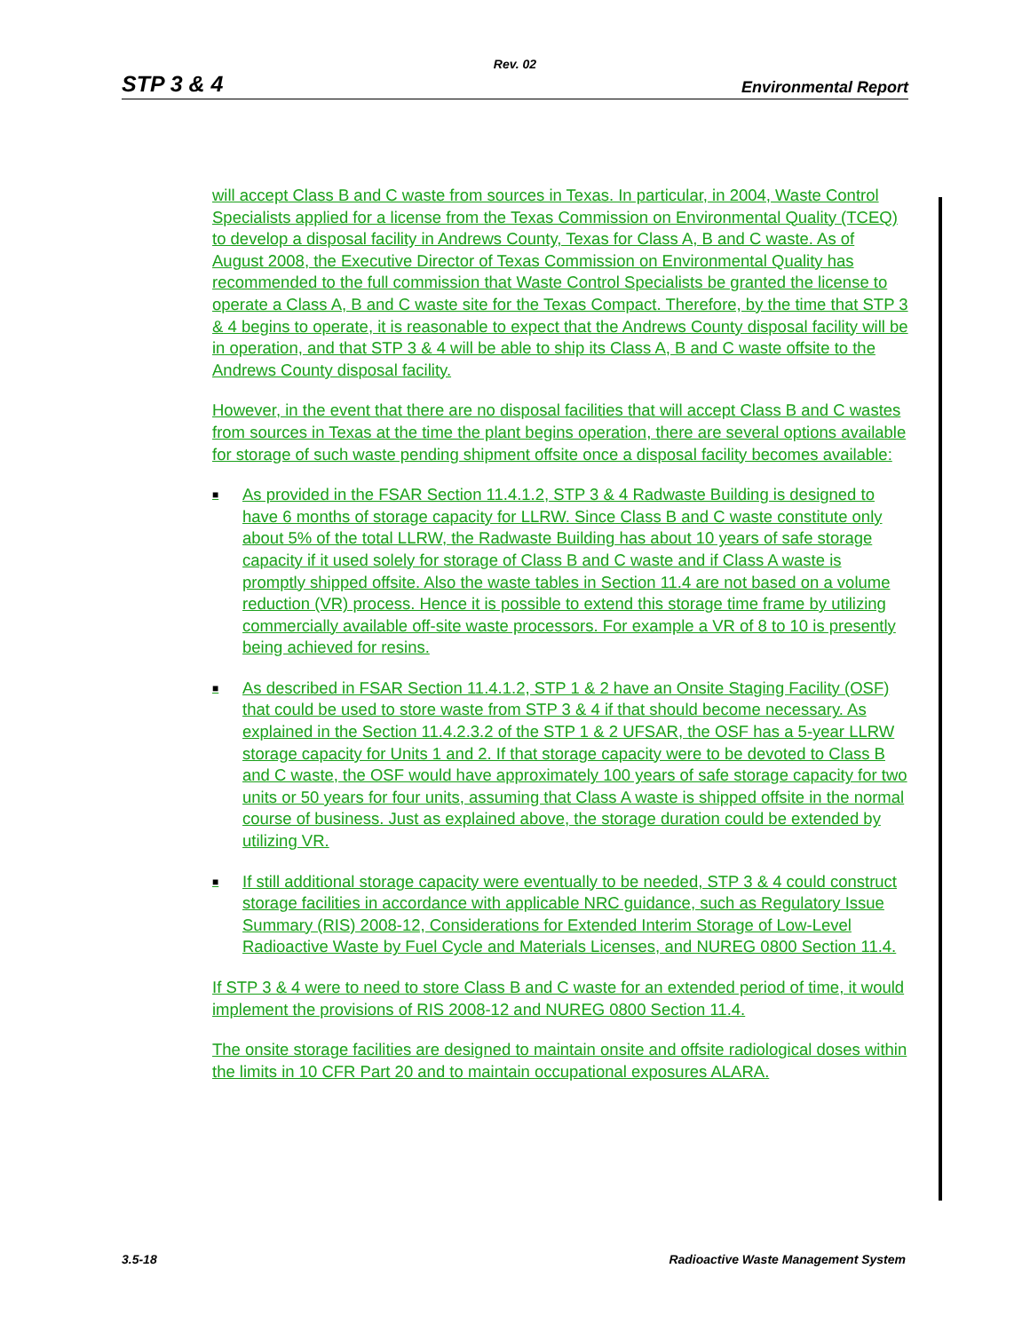Rev. 02
STP 3 & 4 Environmental Report
will accept Class B and C waste from sources in Texas. In particular, in 2004, Waste Control Specialists applied for a license from the Texas Commission on Environmental Quality (TCEQ) to develop a disposal facility in Andrews County, Texas for Class A, B and C waste. As of August 2008, the Executive Director of Texas Commission on Environmental Quality has recommended to the full commission that Waste Control Specialists be granted the license to operate a Class A, B and C waste site for the Texas Compact. Therefore, by the time that STP 3 & 4 begins to operate, it is reasonable to expect that the Andrews County disposal facility will be in operation, and that STP 3 & 4 will be able to ship its Class A, B and C waste offsite to the Andrews County disposal facility.
However, in the event that there are no disposal facilities that will accept Class B and C wastes from sources in Texas at the time the plant begins operation, there are several options available for storage of such waste pending shipment offsite once a disposal facility becomes available:
■ As provided in the FSAR Section 11.4.1.2, STP 3 & 4 Radwaste Building is designed to have 6 months of storage capacity for LLRW. Since Class B and C waste constitute only about 5% of the total LLRW, the Radwaste Building has about 10 years of safe storage capacity if it used solely for storage of Class B and C waste and if Class A waste is promptly shipped offsite. Also the waste tables in Section 11.4 are not based on a volume reduction (VR) process. Hence it is possible to extend this storage time frame by utilizing commercially available off-site waste processors. For example a VR of 8 to 10 is presently being achieved for resins.
■ As described in FSAR Section 11.4.1.2, STP 1 & 2 have an Onsite Staging Facility (OSF) that could be used to store waste from STP 3 & 4 if that should become necessary. As explained in the Section 11.4.2.3.2 of the STP 1 & 2 UFSAR, the OSF has a 5-year LLRW storage capacity for Units 1 and 2. If that storage capacity were to be devoted to Class B and C waste, the OSF would have approximately 100 years of safe storage capacity for two units or 50 years for four units, assuming that Class A waste is shipped offsite in the normal course of business. Just as explained above, the storage duration could be extended by utilizing VR.
■ If still additional storage capacity were eventually to be needed, STP 3 & 4 could construct storage facilities in accordance with applicable NRC guidance, such as Regulatory Issue Summary (RIS) 2008-12, Considerations for Extended Interim Storage of Low-Level Radioactive Waste by Fuel Cycle and Materials Licenses, and NUREG 0800 Section 11.4.
If STP 3 & 4 were to need to store Class B and C waste for an extended period of time, it would implement the provisions of RIS 2008-12 and NUREG 0800 Section 11.4.
The onsite storage facilities are designed to maintain onsite and offsite radiological doses within the limits in 10 CFR Part 20 and to maintain occupational exposures ALARA.
3.5-18 Radioactive Waste Management System